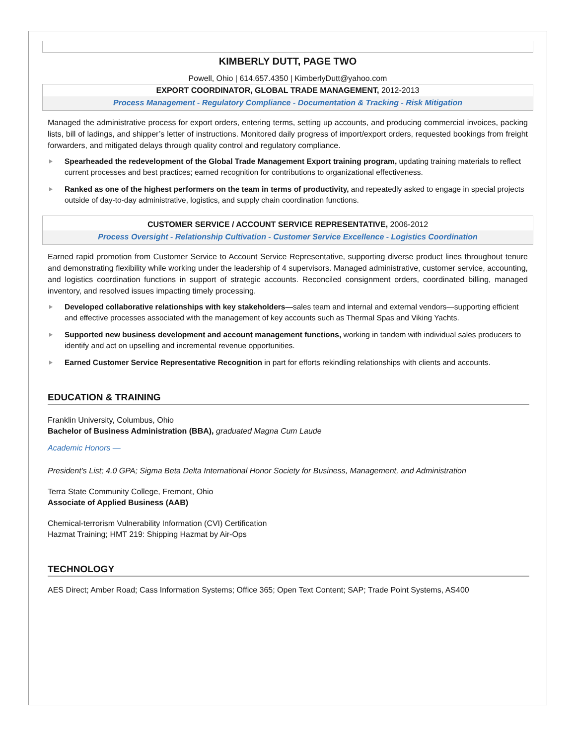KIMBERLY DUTT, PAGE TWO
Powell, Ohio | 614.657.4350 | KimberlyDutt@yahoo.com
EXPORT COORDINATOR, GLOBAL TRADE MANAGEMENT, 2012-2013
Process Management - Regulatory Compliance - Documentation & Tracking - Risk Mitigation
Managed the administrative process for export orders, entering terms, setting up accounts, and producing commercial invoices, packing lists, bill of ladings, and shipper’s letter of instructions. Monitored daily progress of import/export orders, requested bookings from freight forwarders, and mitigated delays through quality control and regulatory compliance.
Spearheaded the redevelopment of the Global Trade Management Export training program, updating training materials to reflect current processes and best practices; earned recognition for contributions to organizational effectiveness.
Ranked as one of the highest performers on the team in terms of productivity, and repeatedly asked to engage in special projects outside of day-to-day administrative, logistics, and supply chain coordination functions.
CUSTOMER SERVICE / ACCOUNT SERVICE REPRESENTATIVE, 2006-2012
Process Oversight - Relationship Cultivation - Customer Service Excellence - Logistics Coordination
Earned rapid promotion from Customer Service to Account Service Representative, supporting diverse product lines throughout tenure and demonstrating flexibility while working under the leadership of 4 supervisors. Managed administrative, customer service, accounting, and logistics coordination functions in support of strategic accounts. Reconciled consignment orders, coordinated billing, managed inventory, and resolved issues impacting timely processing.
Developed collaborative relationships with key stakeholders—sales team and internal and external vendors—supporting efficient and effective processes associated with the management of key accounts such as Thermal Spas and Viking Yachts.
Supported new business development and account management functions, working in tandem with individual sales producers to identify and act on upselling and incremental revenue opportunities.
Earned Customer Service Representative Recognition in part for efforts rekindling relationships with clients and accounts.
EDUCATION & TRAINING
Franklin University, Columbus, Ohio
Bachelor of Business Administration (BBA), graduated Magna Cum Laude
Academic Honors —
President’s List; 4.0 GPA; Sigma Beta Delta International Honor Society for Business, Management, and Administration
Terra State Community College, Fremont, Ohio
Associate of Applied Business (AAB)
Chemical-terrorism Vulnerability Information (CVI) Certification
Hazmat Training; HMT 219: Shipping Hazmat by Air-Ops
TECHNOLOGY
AES Direct; Amber Road; Cass Information Systems; Office 365; Open Text Content; SAP; Trade Point Systems, AS400